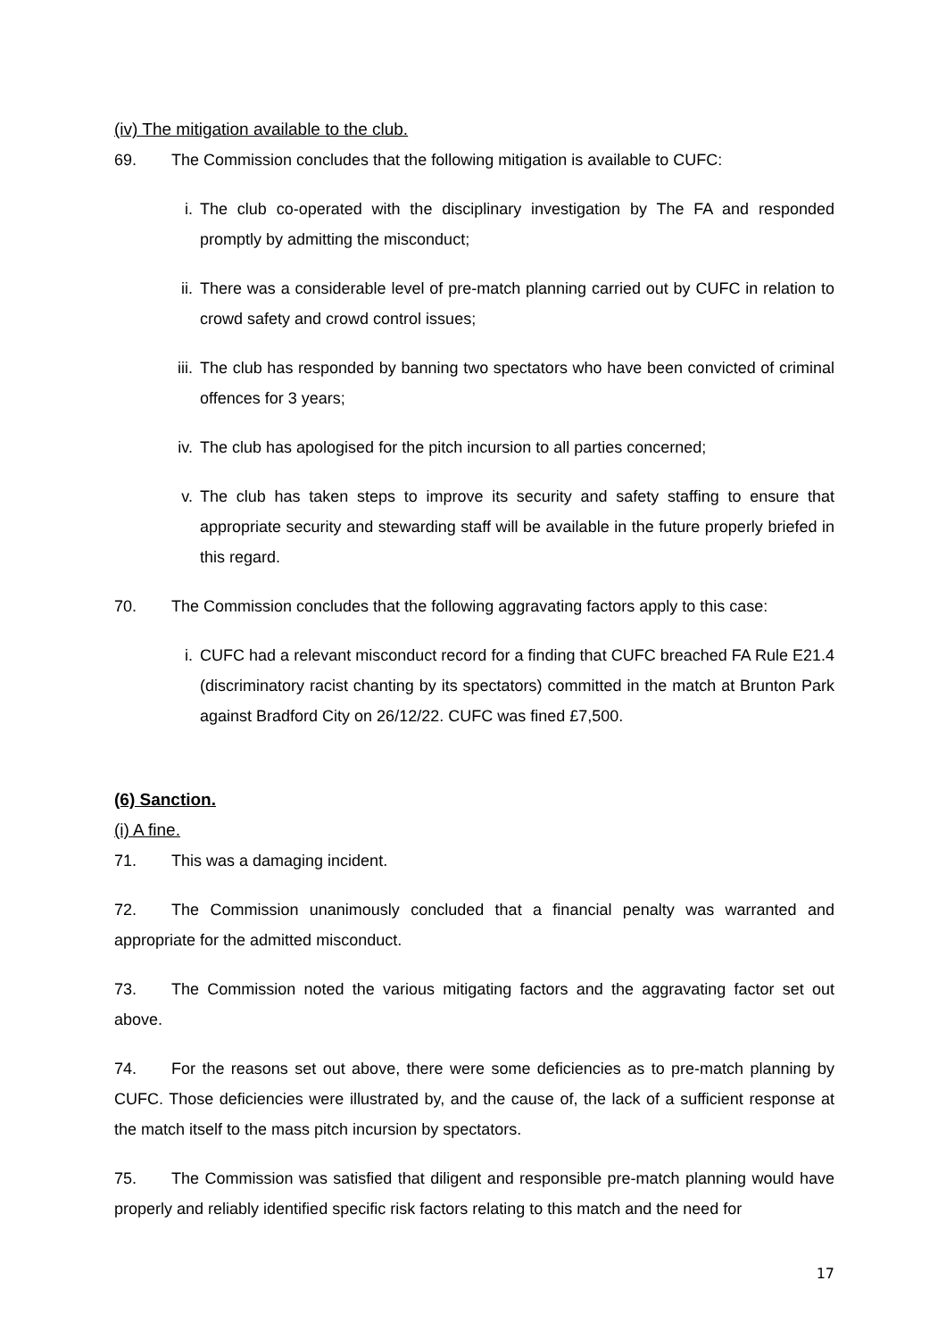(iv) The mitigation available to the club.
69. The Commission concludes that the following mitigation is available to CUFC:
i. The club co-operated with the disciplinary investigation by The FA and responded promptly by admitting the misconduct;
ii. There was a considerable level of pre-match planning carried out by CUFC in relation to crowd safety and crowd control issues;
iii. The club has responded by banning two spectators who have been convicted of criminal offences for 3 years;
iv. The club has apologised for the pitch incursion to all parties concerned;
v. The club has taken steps to improve its security and safety staffing to ensure that appropriate security and stewarding staff will be available in the future properly briefed in this regard.
70. The Commission concludes that the following aggravating factors apply to this case:
i. CUFC had a relevant misconduct record for a finding that CUFC breached FA Rule E21.4 (discriminatory racist chanting by its spectators) committed in the match at Brunton Park against Bradford City on 26/12/22. CUFC was fined £7,500.
(6) Sanction.
(i) A fine.
71. This was a damaging incident.
72. The Commission unanimously concluded that a financial penalty was warranted and appropriate for the admitted misconduct.
73. The Commission noted the various mitigating factors and the aggravating factor set out above.
74. For the reasons set out above, there were some deficiencies as to pre-match planning by CUFC. Those deficiencies were illustrated by, and the cause of, the lack of a sufficient response at the match itself to the mass pitch incursion by spectators.
75. The Commission was satisfied that diligent and responsible pre-match planning would have properly and reliably identified specific risk factors relating to this match and the need for
17